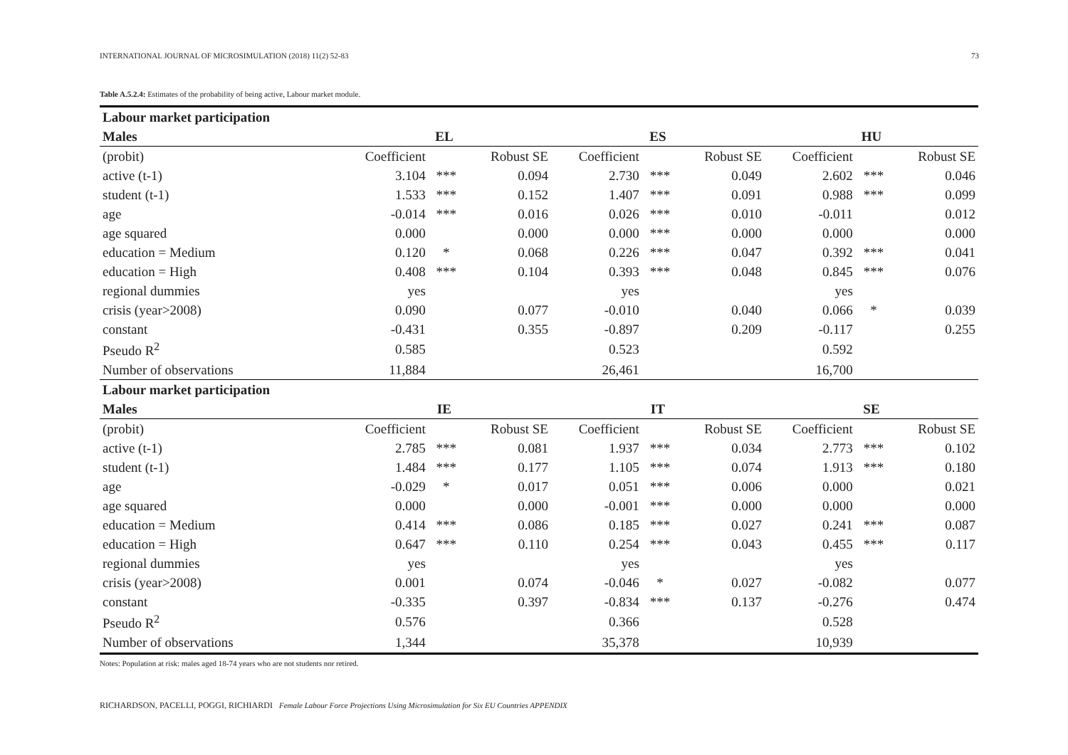INTERNATIONAL JOURNAL OF MICROSIMULATION (2018) 11(2) 52-83 73
Table A.5.2.4: Estimates of the probability of being active, Labour market module.
| Labour market participation | | | | | | | | | |
| --- | --- | --- | --- | --- | --- | --- | --- | --- | --- |
| Males | EL | | | ES | | | HU | | |
| (probit) | Coefficient | | Robust SE | Coefficient | | Robust SE | Coefficient | | Robust SE |
| active (t-1) | 3.104 | *** | 0.094 | 2.730 | *** | 0.049 | 2.602 | *** | 0.046 |
| student (t-1) | 1.533 | *** | 0.152 | 1.407 | *** | 0.091 | 0.988 | *** | 0.099 |
| age | -0.014 | *** | 0.016 | 0.026 | *** | 0.010 | -0.011 | | 0.012 |
| age squared | 0.000 | | 0.000 | 0.000 | *** | 0.000 | 0.000 | | 0.000 |
| education = Medium | 0.120 | * | 0.068 | 0.226 | *** | 0.047 | 0.392 | *** | 0.041 |
| education = High | 0.408 | *** | 0.104 | 0.393 | *** | 0.048 | 0.845 | *** | 0.076 |
| regional dummies | yes | | | yes | | | yes | | |
| crisis (year>2008) | 0.090 | | 0.077 | -0.010 | | 0.040 | 0.066 | * | 0.039 |
| constant | -0.431 | | 0.355 | -0.897 | | 0.209 | -0.117 | | 0.255 |
| Pseudo R<sup>2</sup> | 0.585 | | | 0.523 | | | 0.592 | | |
| Number of observations | 11,884 | | | 26,461 | | | 16,700 | | |
| Labour market participation | | | | | | | | | |
| Males | IE | | | IT | | | SE | | |
| (probit) | Coefficient | | Robust SE | Coefficient | | Robust SE | Coefficient | | Robust SE |
| active (t-1) | 2.785 | *** | 0.081 | 1.937 | *** | 0.034 | 2.773 | *** | 0.102 |
| student (t-1) | 1.484 | *** | 0.177 | 1.105 | *** | 0.074 | 1.913 | *** | 0.180 |
| age | -0.029 | * | 0.017 | 0.051 | *** | 0.006 | 0.000 | | 0.021 |
| age squared | 0.000 | | 0.000 | -0.001 | *** | 0.000 | 0.000 | | 0.000 |
| education = Medium | 0.414 | *** | 0.086 | 0.185 | *** | 0.027 | 0.241 | *** | 0.087 |
| education = High | 0.647 | *** | 0.110 | 0.254 | *** | 0.043 | 0.455 | *** | 0.117 |
| regional dummies | yes | | | yes | | | yes | | |
| crisis (year>2008) | 0.001 | | 0.074 | -0.046 | * | 0.027 | -0.082 | | 0.077 |
| constant | -0.335 | | 0.397 | -0.834 | *** | 0.137 | -0.276 | | 0.474 |
| Pseudo R<sup>2</sup> | 0.576 | | | 0.366 | | | 0.528 | | |
| Number of observations | 1,344 | | | 35,378 | | | 10,939 | | |
Notes: Population at risk: males aged 18-74 years who are not students nor retired.
RICHARDSON, PACELLI, POGGI, RICHIARDI Female Labour Force Projections Using Microsimulation for Six EU Countries APPENDIX